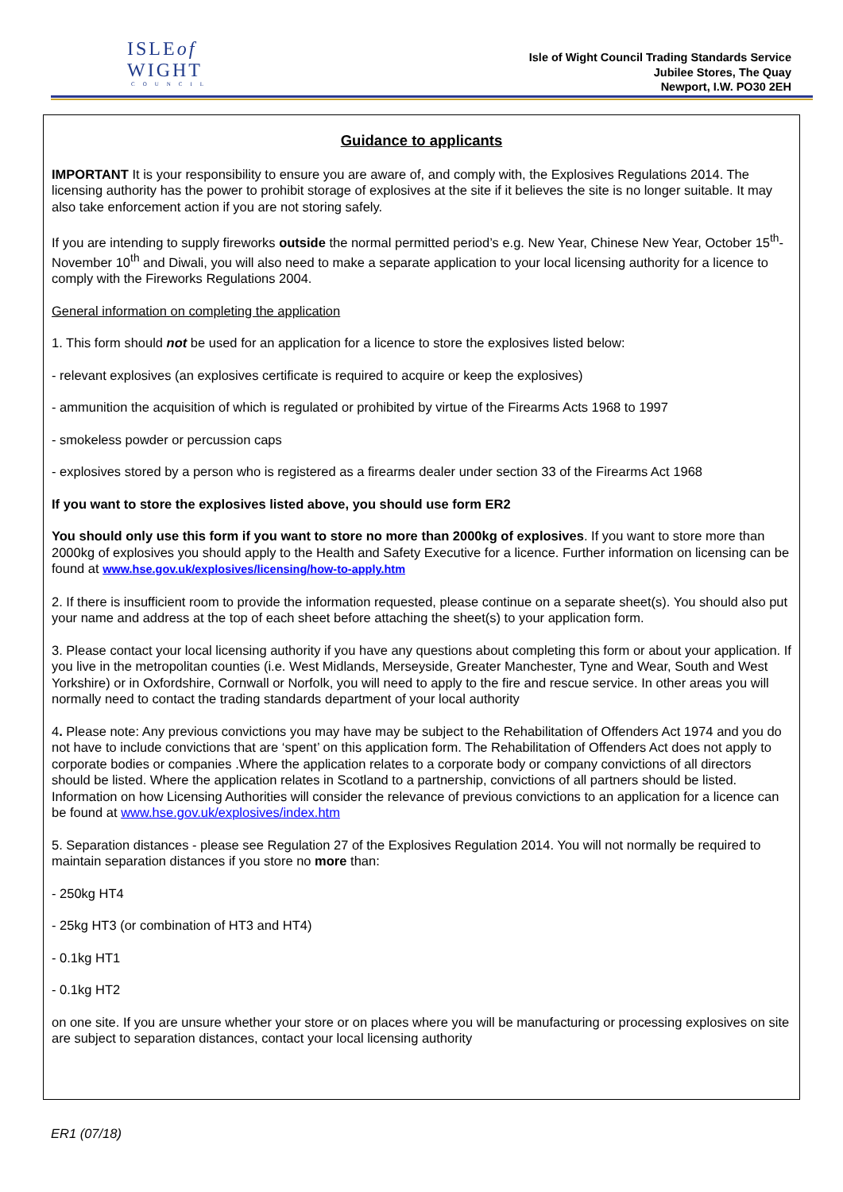ISLEof
WIGHT
COUNCIL
Isle of Wight Council Trading Standards Service
Jubilee Stores, The Quay
Newport, I.W. PO30 2EH
Guidance to applicants
IMPORTANT It is your responsibility to ensure you are aware of, and comply with, the Explosives Regulations 2014. The licensing authority has the power to prohibit storage of explosives at the site if it believes the site is no longer suitable. It may also take enforcement action if you are not storing safely.
If you are intending to supply fireworks outside the normal permitted period’s e.g. New Year, Chinese New Year, October 15<sup>th</sup>-November 10<sup>th</sup> and Diwali, you will also need to make a separate application to your local licensing authority for a licence to comply with the Fireworks Regulations 2004.
General information on completing the application
1. This form should not be used for an application for a licence to store the explosives listed below:
- relevant explosives (an explosives certificate is required to acquire or keep the explosives)
- ammunition the acquisition of which is regulated or prohibited by virtue of the Firearms Acts 1968 to 1997
- smokeless powder or percussion caps
- explosives stored by a person who is registered as a firearms dealer under section 33 of the Firearms Act 1968
If you want to store the explosives listed above, you should use form ER2
You should only use this form if you want to store no more than 2000kg of explosives. If you want to store more than 2000kg of explosives you should apply to the Health and Safety Executive for a licence. Further information on licensing can be found at www.hse.gov.uk/explosives/licensing/how-to-apply.htm
2. If there is insufficient room to provide the information requested, please continue on a separate sheet(s). You should also put your name and address at the top of each sheet before attaching the sheet(s) to your application form.
3. Please contact your local licensing authority if you have any questions about completing this form or about your application. If you live in the metropolitan counties (i.e. West Midlands, Merseyside, Greater Manchester, Tyne and Wear, South and West Yorkshire) or in Oxfordshire, Cornwall or Norfolk, you will need to apply to the fire and rescue service. In other areas you will normally need to contact the trading standards department of your local authority
4. Please note: Any previous convictions you may have may be subject to the Rehabilitation of Offenders Act 1974 and you do not have to include convictions that are ‘spent’ on this application form. The Rehabilitation of Offenders Act does not apply to corporate bodies or companies .Where the application relates to a corporate body or company convictions of all directors should be listed. Where the application relates in Scotland to a partnership, convictions of all partners should be listed. Information on how Licensing Authorities will consider the relevance of previous convictions to an application for a licence can be found at www.hse.gov.uk/explosives/index.htm
5. Separation distances - please see Regulation 27 of the Explosives Regulation 2014. You will not normally be required to maintain separation distances if you store no more than:
- 250kg HT4
- 25kg HT3 (or combination of HT3 and HT4)
- 0.1kg HT1
- 0.1kg HT2
on one site. If you are unsure whether your store or on places where you will be manufacturing or processing explosives on site are subject to separation distances, contact your local licensing authority
ER1 (07/18)